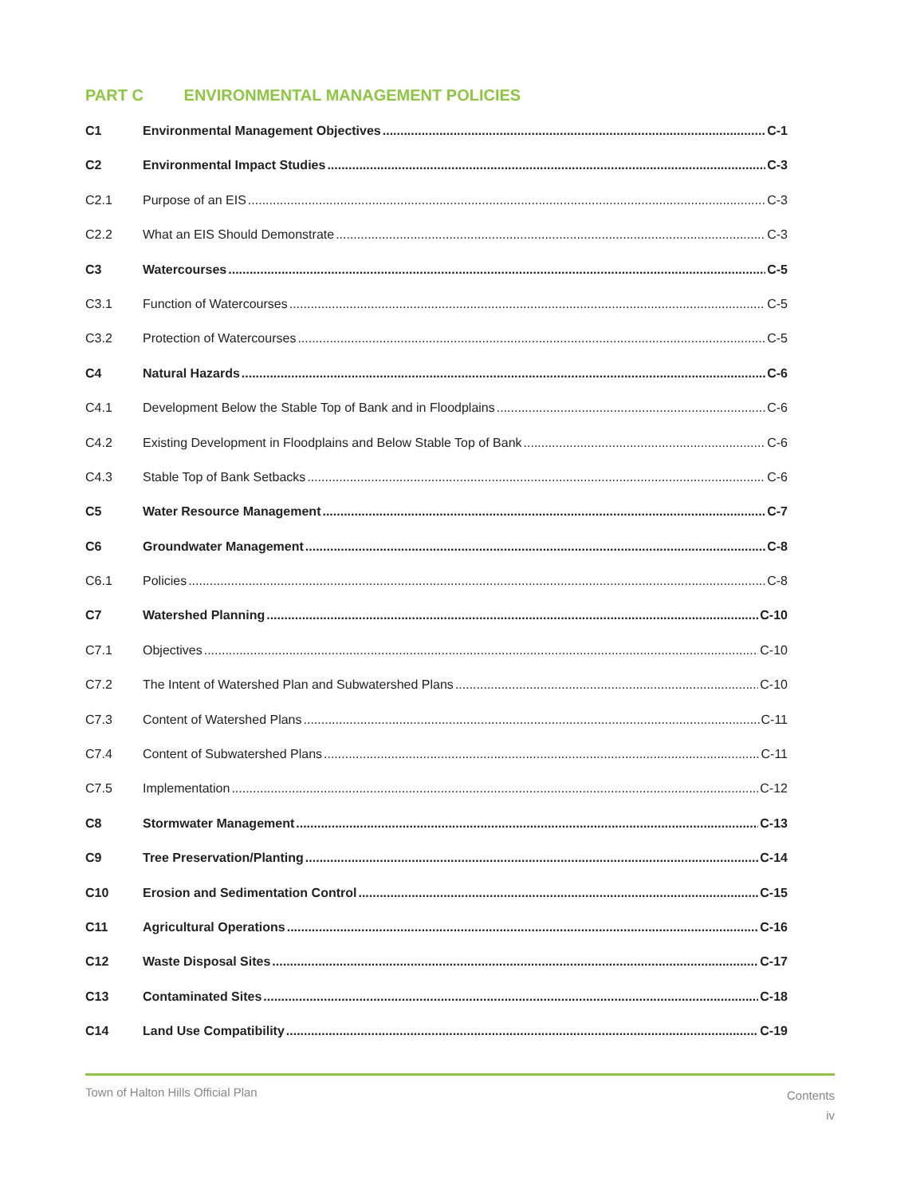PART C ENVIRONMENTAL MANAGEMENT POLICIES
C1 Environmental Management Objectives C-1
C2 Environmental Impact Studies C-3
C2.1 Purpose of an EIS C-3
C2.2 What an EIS Should Demonstrate C-3
C3 Watercourses C-5
C3.1 Function of Watercourses C-5
C3.2 Protection of Watercourses C-5
C4 Natural Hazards C-6
C4.1 Development Below the Stable Top of Bank and in Floodplains C-6
C4.2 Existing Development in Floodplains and Below Stable Top of Bank C-6
C4.3 Stable Top of Bank Setbacks C-6
C5 Water Resource Management C-7
C6 Groundwater Management C-8
C6.1 Policies C-8
C7 Watershed Planning C-10
C7.1 Objectives C-10
C7.2 The Intent of Watershed Plan and Subwatershed Plans C-10
C7.3 Content of Watershed Plans C-11
C7.4 Content of Subwatershed Plans C-11
C7.5 Implementation C-12
C8 Stormwater Management C-13
C9 Tree Preservation/Planting C-14
C10 Erosion and Sedimentation Control C-15
C11 Agricultural Operations C-16
C12 Waste Disposal Sites C-17
C13 Contaminated Sites C-18
C14 Land Use Compatibility C-19
Town of Halton Hills Official Plan
Contents
iv